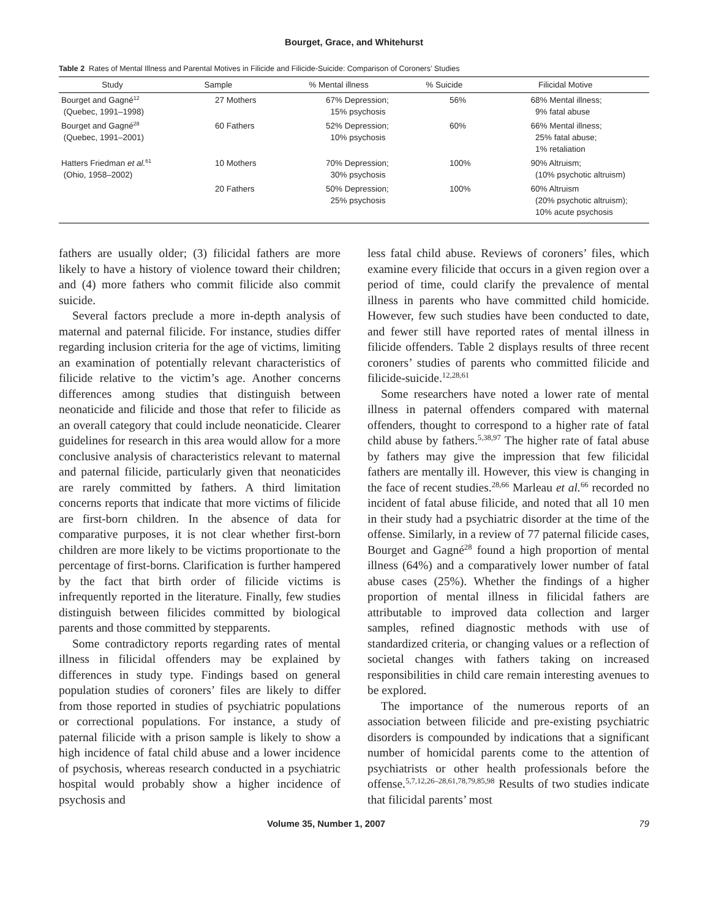Bourget, Grace, and Whitehurst
Table 2 Rates of Mental Illness and Parental Motives in Filicide and Filicide-Suicide: Comparison of Coroners’ Studies
| Study | Sample | % Mental illness | % Suicide | Filicidal Motive |
| --- | --- | --- | --- | --- |
| Bourget and Gagné<sup>12</sup> (Quebec, 1991–1998) | 27 Mothers | 67% Depression; 15% psychosis | 56% | 68% Mental illness; 9% fatal abuse |
| Bourget and Gagné<sup>28</sup> (Quebec, 1991–2001) | 60 Fathers | 52% Depression; 10% psychosis | 60% | 66% Mental illness; 25% fatal abuse; 1% retaliation |
| Hatters Friedman et al.<sup>61</sup> (Ohio, 1958–2002) | 10 Mothers | 70% Depression; 30% psychosis | 100% | 90% Altruism; (10% psychotic altruism) |
| | 20 Fathers | 50% Depression; 25% psychosis | 100% | 60% Altruism (20% psychotic altruism); 10% acute psychosis |
fathers are usually older; (3) filicidal fathers are more likely to have a history of violence toward their children; and (4) more fathers who commit filicide also commit suicide.
Several factors preclude a more in-depth analysis of maternal and paternal filicide. For instance, studies differ regarding inclusion criteria for the age of victims, limiting an examination of potentially relevant characteristics of filicide relative to the victim’s age. Another concerns differences among studies that distinguish between neonaticide and filicide and those that refer to filicide as an overall category that could include neonaticide. Clearer guidelines for research in this area would allow for a more conclusive analysis of characteristics relevant to maternal and paternal filicide, particularly given that neonaticides are rarely committed by fathers. A third limitation concerns reports that indicate that more victims of filicide are first-born children. In the absence of data for comparative purposes, it is not clear whether first-born children are more likely to be victims proportionate to the percentage of first-borns. Clarification is further hampered by the fact that birth order of filicide victims is infrequently reported in the literature. Finally, few studies distinguish between filicides committed by biological parents and those committed by stepparents.
Some contradictory reports regarding rates of mental illness in filicidal offenders may be explained by differences in study type. Findings based on general population studies of coroners’ files are likely to differ from those reported in studies of psychiatric populations or correctional populations. For instance, a study of paternal filicide with a prison sample is likely to show a high incidence of fatal child abuse and a lower incidence of psychosis, whereas research conducted in a psychiatric hospital would probably show a higher incidence of psychosis and
less fatal child abuse. Reviews of coroners’ files, which examine every filicide that occurs in a given region over a period of time, could clarify the prevalence of mental illness in parents who have committed child homicide. However, few such studies have been conducted to date, and fewer still have reported rates of mental illness in filicide offenders. Table 2 displays results of three recent coroners’ studies of parents who committed filicide and filicide-suicide.<sup>12,28,61</sup>
Some researchers have noted a lower rate of mental illness in paternal offenders compared with maternal offenders, thought to correspond to a higher rate of fatal child abuse by fathers.<sup>5,38,97</sup> The higher rate of fatal abuse by fathers may give the impression that few filicidal fathers are mentally ill. However, this view is changing in the face of recent studies.<sup>28,66</sup> Marleau et al.<sup>66</sup> recorded no incident of fatal abuse filicide, and noted that all 10 men in their study had a psychiatric disorder at the time of the offense. Similarly, in a review of 77 paternal filicide cases, Bourget and Gagné<sup>28</sup> found a high proportion of mental illness (64%) and a comparatively lower number of fatal abuse cases (25%). Whether the findings of a higher proportion of mental illness in filicidal fathers are attributable to improved data collection and larger samples, refined diagnostic methods with use of standardized criteria, or changing values or a reflection of societal changes with fathers taking on increased responsibilities in child care remain interesting avenues to be explored.
The importance of the numerous reports of an association between filicide and pre-existing psychiatric disorders is compounded by indications that a significant number of homicidal parents come to the attention of psychiatrists or other health professionals before the offense.<sup>5,7,12,26–28,61,78,79,85,98</sup> Results of two studies indicate that filicidal parents’ most
Volume 35, Number 1, 2007 79